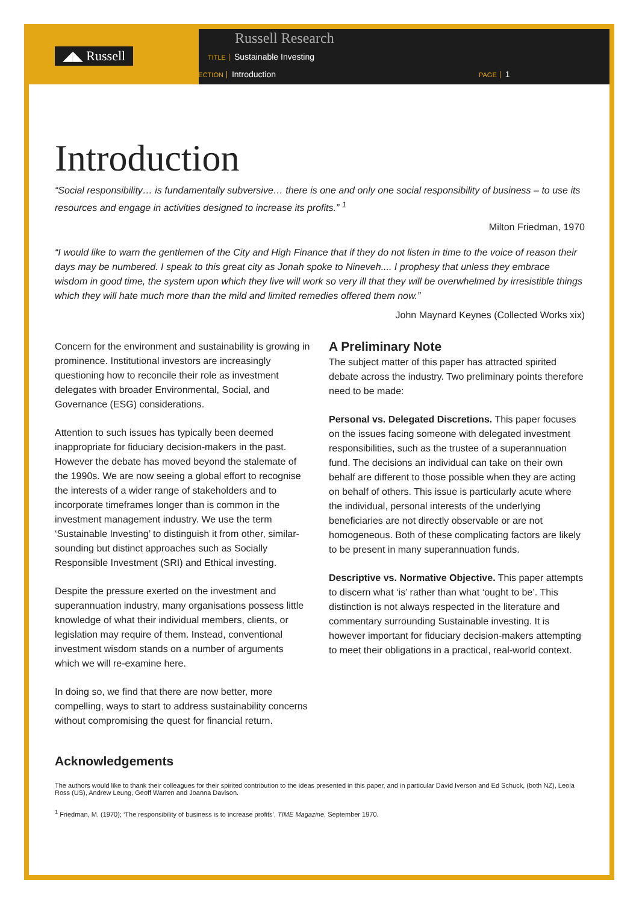◢◣ Russell
Russell Research
TITLE Sustainable Investing
SECTION Introduction PAGE 1
Introduction
“Social responsibility… is fundamentally subversive… there is one and only one social responsibility of business – to use its resources and engage in activities designed to increase its profits.” <sup>1</sup>
Milton Friedman, 1970
“I would like to warn the gentlemen of the City and High Finance that if they do not listen in time to the voice of reason their days may be numbered. I speak to this great city as Jonah spoke to Nineveh.... I prophesy that unless they embrace wisdom in good time, the system upon which they live will work so very ill that they will be overwhelmed by irresistible things which they will hate much more than the mild and limited remedies offered them now.”
John Maynard Keynes (Collected Works xix)
Concern for the environment and sustainability is growing in prominence. Institutional investors are increasingly questioning how to reconcile their role as investment delegates with broader Environmental, Social, and Governance (ESG) considerations.
Attention to such issues has typically been deemed inappropriate for fiduciary decision-makers in the past. However the debate has moved beyond the stalemate of the 1990s. We are now seeing a global effort to recognise the interests of a wider range of stakeholders and to incorporate timeframes longer than is common in the investment management industry. We use the term ‘Sustainable Investing’ to distinguish it from other, similar-sounding but distinct approaches such as Socially Responsible Investment (SRI) and Ethical investing.
Despite the pressure exerted on the investment and superannuation industry, many organisations possess little knowledge of what their individual members, clients, or legislation may require of them. Instead, conventional investment wisdom stands on a number of arguments which we will re-examine here.
In doing so, we find that there are now better, more compelling, ways to start to address sustainability concerns without compromising the quest for financial return.
A Preliminary Note
The subject matter of this paper has attracted spirited debate across the industry. Two preliminary points therefore need to be made:
Personal vs. Delegated Discretions. This paper focuses on the issues facing someone with delegated investment responsibilities, such as the trustee of a superannuation fund. The decisions an individual can take on their own behalf are different to those possible when they are acting on behalf of others. This issue is particularly acute where the individual, personal interests of the underlying beneficiaries are not directly observable or are not homogeneous. Both of these complicating factors are likely to be present in many superannuation funds.
Descriptive vs. Normative Objective. This paper attempts to discern what ‘is’ rather than what ‘ought to be’. This distinction is not always respected in the literature and commentary surrounding Sustainable investing. It is however important for fiduciary decision-makers attempting to meet their obligations in a practical, real-world context.
Acknowledgements
The authors would like to thank their colleagues for their spirited contribution to the ideas presented in this paper, and in particular David Iverson and Ed Schuck, (both NZ), Leola Ross (US), Andrew Leung, Geoff Warren and Joanna Davison.
<sup>1</sup> Friedman, M. (1970); ‘The responsibility of business is to increase profits’, TIME Magazine, September 1970.